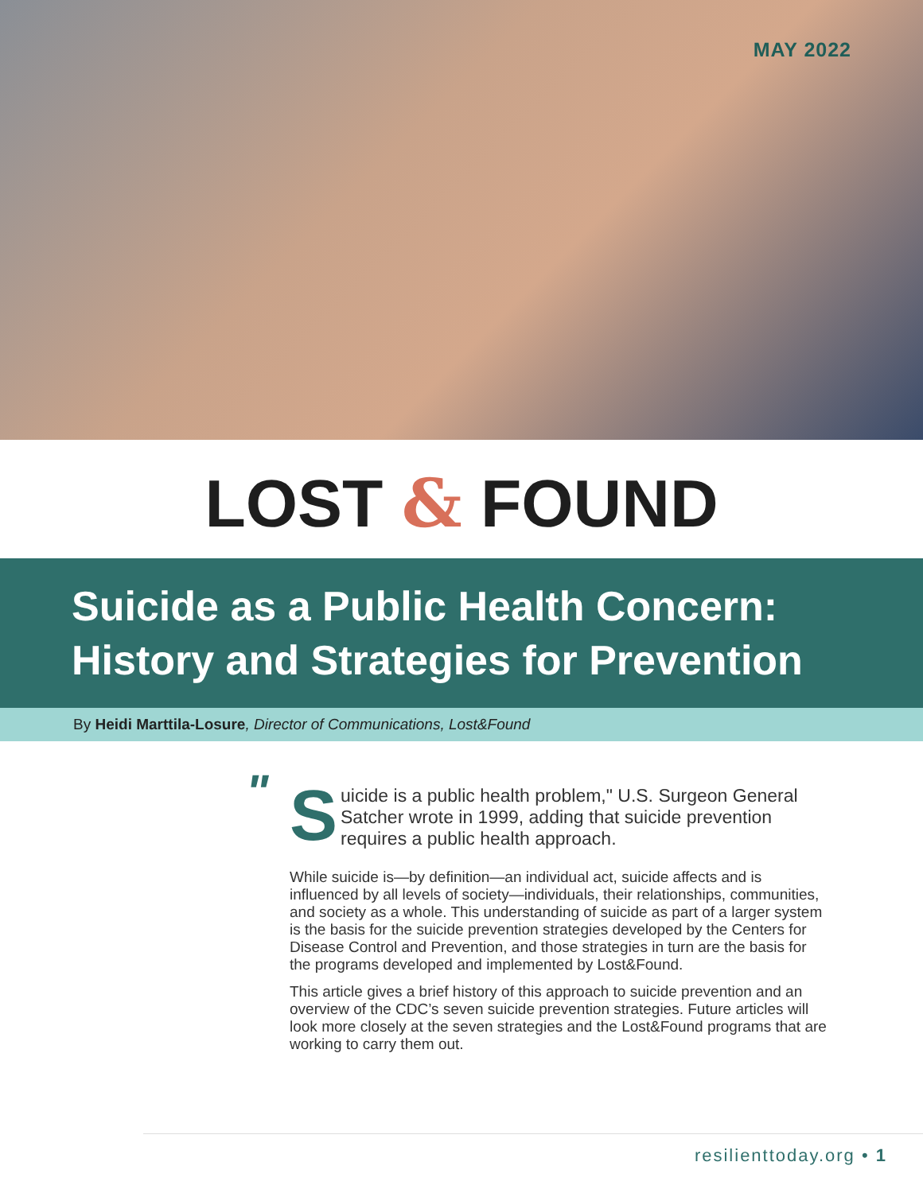MAY 2022
LOST & FOUND
Suicide as a Public Health Concern:
History and Strategies for Prevention
By Heidi Marttila-Losure, Director of Communications, Lost&Found
" S uicide is a public health problem," U.S. Surgeon General Satcher wrote in 1999, adding that suicide prevention requires a public health approach.
While suicide is—by definition—an individual act, suicide affects and is influenced by all levels of society—individuals, their relationships, communities, and society as a whole. This understanding of suicide as part of a larger system is the basis for the suicide prevention strategies developed by the Centers for Disease Control and Prevention, and those strategies in turn are the basis for the programs developed and implemented by Lost&Found.
This article gives a brief history of this approach to suicide prevention and an overview of the CDC’s seven suicide prevention strategies. Future articles will look more closely at the seven strategies and the Lost&Found programs that are working to carry them out.
resilienttoday.org • 1